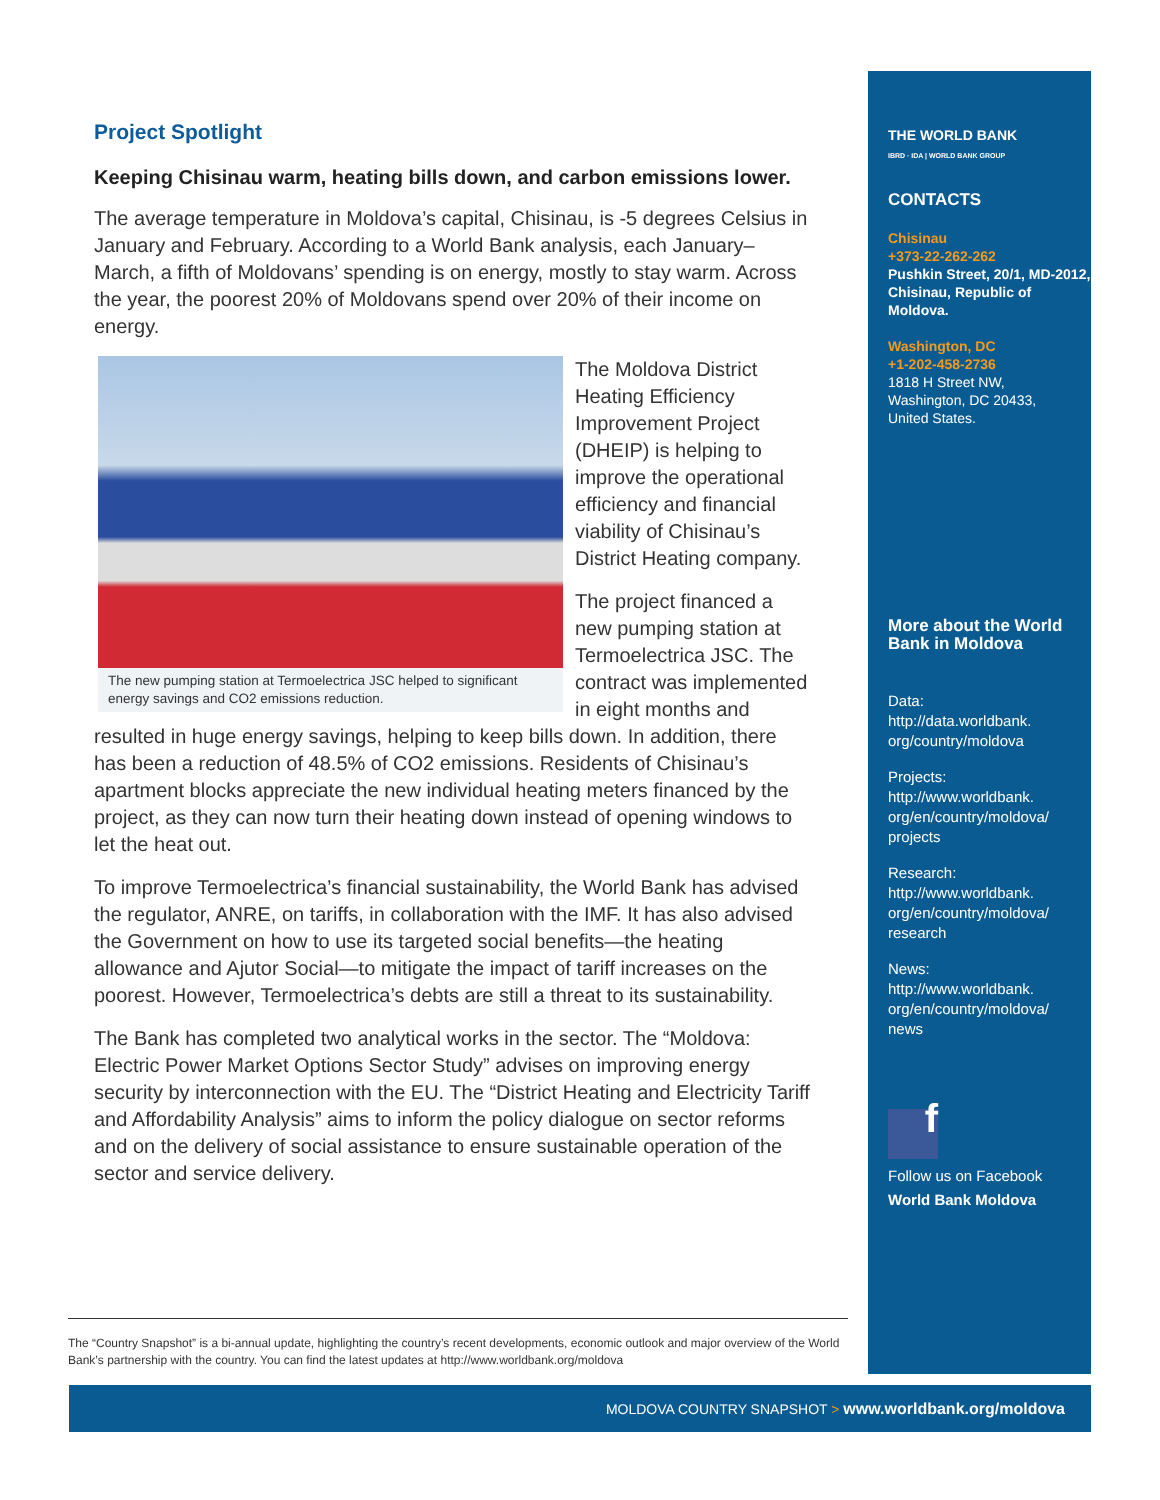Project Spotlight
Keeping Chisinau warm, heating bills down, and carbon emissions lower.
The average temperature in Moldova’s capital, Chisinau, is -5 degrees Celsius in January and February. According to a World Bank analysis, each January–March, a fifth of Moldovans’ spending is on energy, mostly to stay warm. Across the year, the poorest 20% of Moldovans spend over 20% of their income on energy.
The new pumping station at Termoelectrica JSC helped to significant energy savings and CO2 emissions reduction.
The Moldova District Heating Efficiency Improvement Project (DHEIP) is helping to improve the operational efficiency and financial viability of Chisinau’s District Heating company.
The project financed a new pumping station at Termoelectrica JSC. The contract was implemented in eight months and resulted in huge energy savings, helping to keep bills down. In addition, there has been a reduction of 48.5% of CO2 emissions. Residents of Chisinau’s apartment blocks appreciate the new individual heating meters financed by the project, as they can now turn their heating down instead of opening windows to let the heat out.
To improve Termoelectrica’s financial sustainability, the World Bank has advised the regulator, ANRE, on tariffs, in collaboration with the IMF. It has also advised the Government on how to use its targeted social benefits—the heating allowance and Ajutor Social—to mitigate the impact of tariff increases on the poorest. However, Termoelectrica’s debts are still a threat to its sustainability.
The Bank has completed two analytical works in the sector. The “Moldova: Electric Power Market Options Sector Study” advises on improving energy security by interconnection with the EU. The “District Heating and Electricity Tariff and Affordability Analysis” aims to inform the policy dialogue on sector reforms and on the delivery of social assistance to ensure sustainable operation of the sector and service delivery.
THE WORLD BANK
IBRD · IDA | WORLD BANK GROUP
CONTACTS
Chisinau
+373-22-262-262
Pushkin Street, 20/1, MD-2012, Chisinau, Republic of Moldova.
Washington, DC
+1-202-458-2736
1818 H Street NW,
Washington, DC 20433,
United States.
More about the World Bank in Moldova
Data:
http://data.worldbank.
org/country/moldova
Projects:
http://www.worldbank.
org/en/country/moldova/
projects
Research:
http://www.worldbank.
org/en/country/moldova/
research
News:
http://www.worldbank.
org/en/country/moldova/
news
f
Follow us on Facebook
World Bank Moldova
The “Country Snapshot” is a bi-annual update, highlighting the country’s recent developments, economic outlook and major overview of the World Bank’s partnership with the country. You can find the latest updates at http://www.worldbank.org/moldova
MOLDOVA COUNTRY SNAPSHOT > www.worldbank.org/moldova